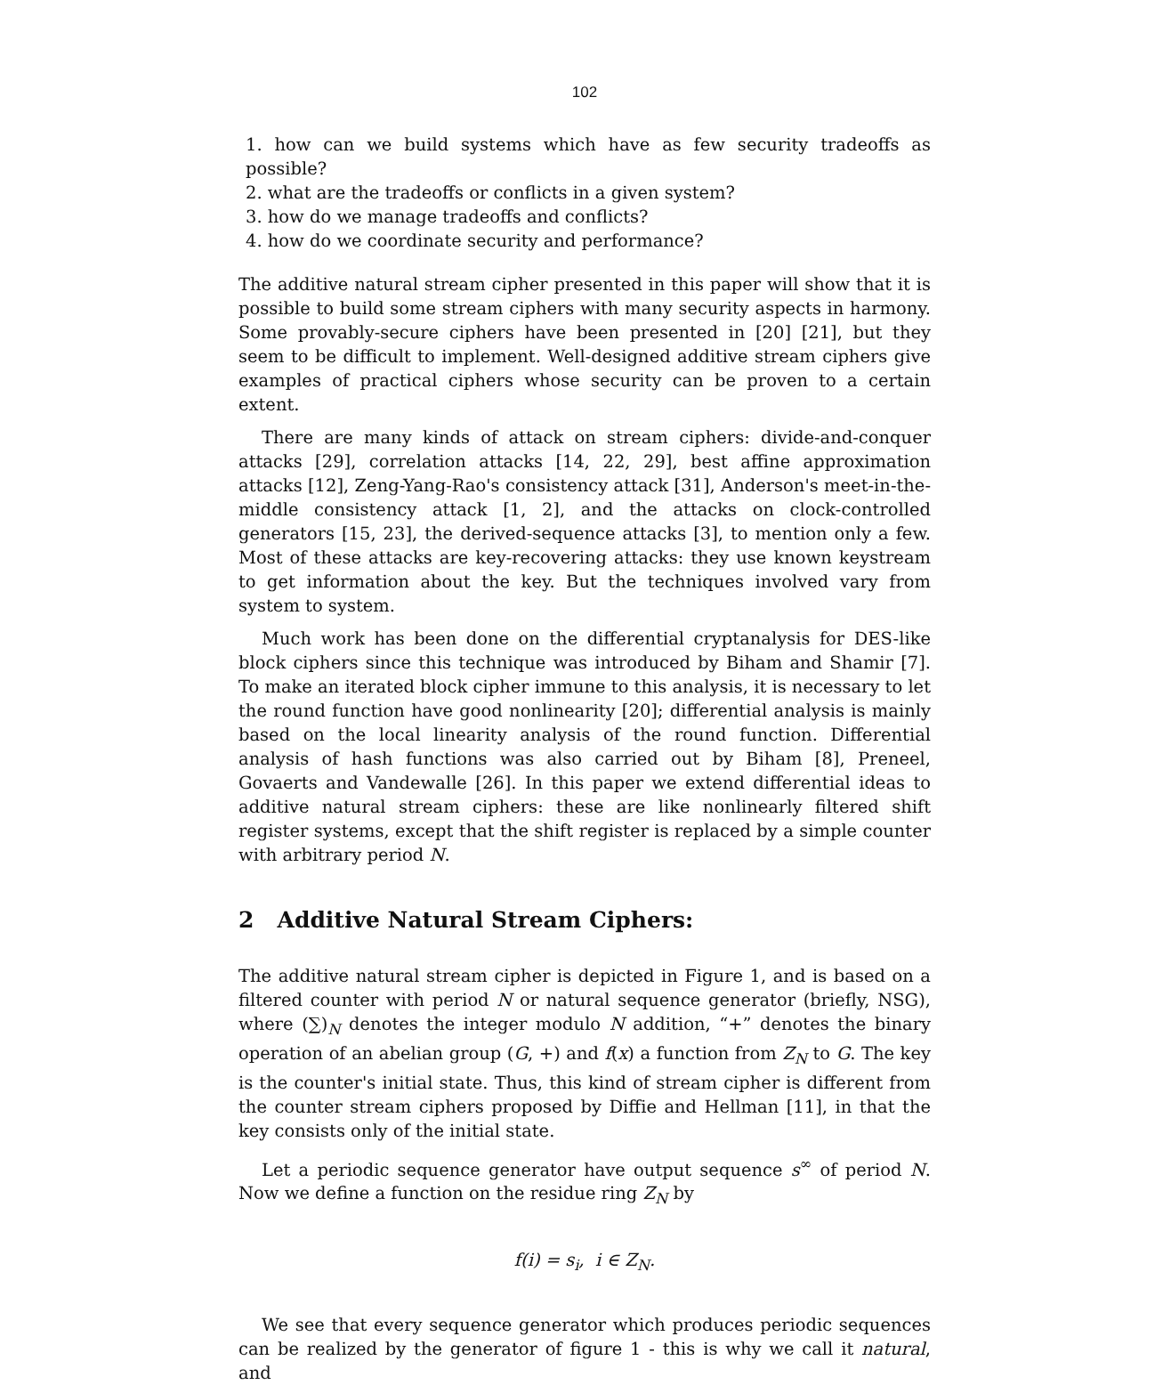102
1. how can we build systems which have as few security tradeoffs as possible?
2. what are the tradeoffs or conflicts in a given system?
3. how do we manage tradeoffs and conflicts?
4. how do we coordinate security and performance?
The additive natural stream cipher presented in this paper will show that it is possible to build some stream ciphers with many security aspects in harmony. Some provably-secure ciphers have been presented in [20] [21], but they seem to be difficult to implement. Well-designed additive stream ciphers give examples of practical ciphers whose security can be proven to a certain extent.
There are many kinds of attack on stream ciphers: divide-and-conquer attacks [29], correlation attacks [14, 22, 29], best affine approximation attacks [12], Zeng-Yang-Rao's consistency attack [31], Anderson's meet-in-the-middle consistency attack [1, 2], and the attacks on clock-controlled generators [15, 23], the derived-sequence attacks [3], to mention only a few. Most of these attacks are key-recovering attacks: they use known keystream to get information about the key. But the techniques involved vary from system to system.
Much work has been done on the differential cryptanalysis for DES-like block ciphers since this technique was introduced by Biham and Shamir [7]. To make an iterated block cipher immune to this analysis, it is necessary to let the round function have good nonlinearity [20]; differential analysis is mainly based on the local linearity analysis of the round function. Differential analysis of hash functions was also carried out by Biham [8], Preneel, Govaerts and Vandewalle [26]. In this paper we extend differential ideas to additive natural stream ciphers: these are like nonlinearly filtered shift register systems, except that the shift register is replaced by a simple counter with arbitrary period N.
2 Additive Natural Stream Ciphers:
The additive natural stream cipher is depicted in Figure 1, and is based on a filtered counter with period N or natural sequence generator (briefly, NSG), where (∑)<sub>N</sub> denotes the integer modulo N addition, “+” denotes the binary operation of an abelian group (G, +) and f(x) a function from Z<sub>N</sub> to G. The key is the counter's initial state. Thus, this kind of stream cipher is different from the counter stream ciphers proposed by Diffie and Hellman [11], in that the key consists only of the initial state.
Let a periodic sequence generator have output sequence s<sup>∞</sup> of period N. Now we define a function on the residue ring Z<sub>N</sub> by
f(i) = s<sub>i</sub>, i ∈ Z<sub>N</sub>.
We see that every sequence generator which produces periodic sequences can be realized by the generator of figure 1 - this is why we call it natural, and